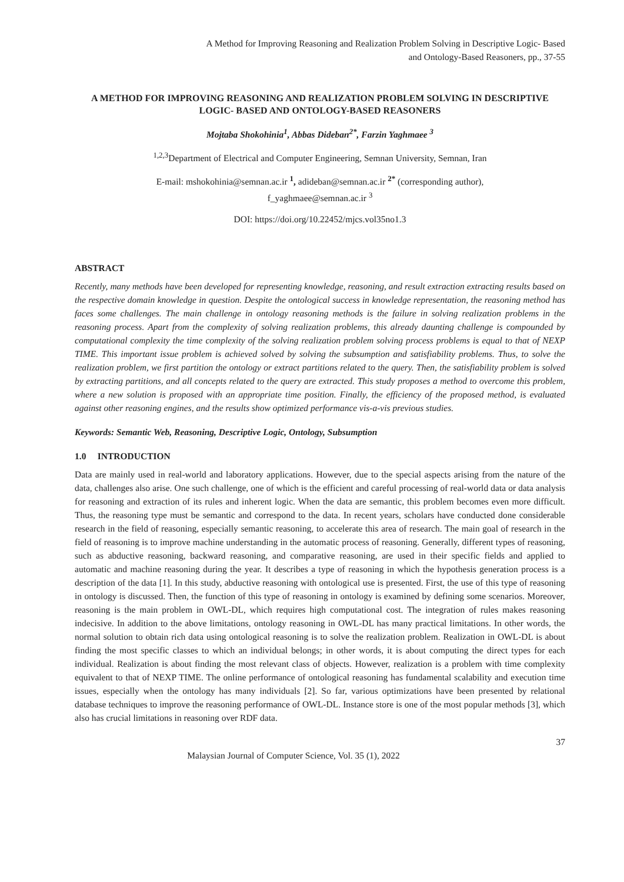A Method for Improving Reasoning and Realization Problem Solving in Descriptive Logic- Based
and Ontology-Based Reasoners, pp., 37-55
A METHOD FOR IMPROVING REASONING AND REALIZATION PROBLEM SOLVING IN DESCRIPTIVE LOGIC- BASED AND ONTOLOGY-BASED REASONERS
Mojtaba Shokohinia<sup>1</sup>, Abbas Dideban<sup>2*</sup>, Farzin Yaghmaee <sup>3</sup>
<sup>1,2,3</sup>Department of Electrical and Computer Engineering, Semnan University, Semnan, Iran
E-mail: mshokohinia@semnan.ac.ir <sup>1</sup>, adideban@semnan.ac.ir <sup>2*</sup> (corresponding author),
f_yaghmaee@semnan.ac.ir <sup>3</sup>
DOI: https://doi.org/10.22452/mjcs.vol35no1.3
ABSTRACT
Recently, many methods have been developed for representing knowledge, reasoning, and result extraction extracting results based on the respective domain knowledge in question. Despite the ontological success in knowledge representation, the reasoning method has faces some challenges. The main challenge in ontology reasoning methods is the failure in solving realization problems in the reasoning process. Apart from the complexity of solving realization problems, this already daunting challenge is compounded by computational complexity the time complexity of the solving realization problem solving process problems is equal to that of NEXP TIME. This important issue problem is achieved solved by solving the subsumption and satisfiability problems. Thus, to solve the realization problem, we first partition the ontology or extract partitions related to the query. Then, the satisfiability problem is solved by extracting partitions, and all concepts related to the query are extracted. This study proposes a method to overcome this problem, where a new solution is proposed with an appropriate time position. Finally, the efficiency of the proposed method, is evaluated against other reasoning engines, and the results show optimized performance vis-a-vis previous studies.
Keywords: Semantic Web, Reasoning, Descriptive Logic, Ontology, Subsumption
1.0 INTRODUCTION
Data are mainly used in real-world and laboratory applications. However, due to the special aspects arising from the nature of the data, challenges also arise. One such challenge, one of which is the efficient and careful processing of real-world data or data analysis for reasoning and extraction of its rules and inherent logic. When the data are semantic, this problem becomes even more difficult. Thus, the reasoning type must be semantic and correspond to the data. In recent years, scholars have conducted done considerable research in the field of reasoning, especially semantic reasoning, to accelerate this area of research. The main goal of research in the field of reasoning is to improve machine understanding in the automatic process of reasoning. Generally, different types of reasoning, such as abductive reasoning, backward reasoning, and comparative reasoning, are used in their specific fields and applied to automatic and machine reasoning during the year. It describes a type of reasoning in which the hypothesis generation process is a description of the data [1]. In this study, abductive reasoning with ontological use is presented. First, the use of this type of reasoning in ontology is discussed. Then, the function of this type of reasoning in ontology is examined by defining some scenarios. Moreover, reasoning is the main problem in OWL-DL, which requires high computational cost. The integration of rules makes reasoning indecisive. In addition to the above limitations, ontology reasoning in OWL-DL has many practical limitations. In other words, the normal solution to obtain rich data using ontological reasoning is to solve the realization problem. Realization in OWL-DL is about finding the most specific classes to which an individual belongs; in other words, it is about computing the direct types for each individual. Realization is about finding the most relevant class of objects. However, realization is a problem with time complexity equivalent to that of NEXP TIME. The online performance of ontological reasoning has fundamental scalability and execution time issues, especially when the ontology has many individuals [2]. So far, various optimizations have been presented by relational database techniques to improve the reasoning performance of OWL-DL. Instance store is one of the most popular methods [3], which also has crucial limitations in reasoning over RDF data.
37
Malaysian Journal of Computer Science, Vol. 35 (1), 2022